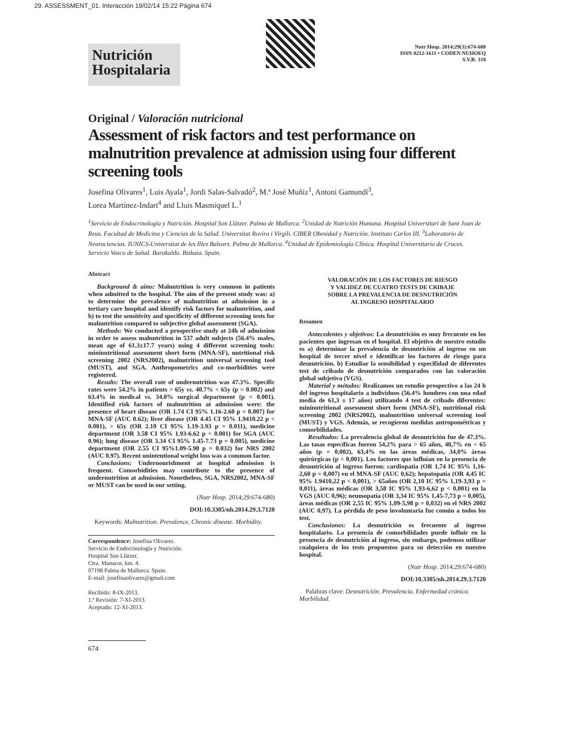29. ASSESSMENT_01. Interacción 19/02/14 15:22 Página 674
Nutrición
Hospitalaria
Nutr Hosp. 2014;29(3):674-680
ISSN 0212-1611 • CODEN NUHOEQ
S.V.R. 318
Original / Valoración nutricional
Assessment of risk factors and test performance on malnutrition prevalence at admission using four different screening tools
Josefina Olivares<sup>1</sup>, Luis Ayala<sup>1</sup>, Jordi Salas-Salvadó<sup>2</sup>, M.ª José Muñiz<sup>1</sup>, Antoni Gamundí<sup>3</sup>,
Lorea Martínez-Indart<sup>4</sup> and Lluis Masmiquel L.<sup>1</sup>
<sup>1</sup> Servicio de Endocrinología y Nutrición. Hospital Son Llàtzer. Palma de Mallorca. <sup>2</sup>Unidad de Nutrición Humana. Hospital Universitari de Sant Joan de Reus. Facultad de Medicina y Ciencias de la Salud. Universitat Rovira i Virgili. CIBER Obesidad y Nutrición. Instituto Carlos III. <sup>3</sup>Laboratorio de Neurociencias. IUNICS-Universitat de les Illes Balears. Palma de Mallorca. <sup>4</sup>Unidad de Epidemiología Clínica. Hospital Universitario de Cruces. Servicio Vasco de Salud. Barakaldo. Bizkaia. Spain.
Abstract
Background & aims: Malnutrition is very common in patients when admitted to the hospital. The aim of the present study was: a) to determine the prevalence of malnutrition at admission in a tertiary care hospital and identify risk factors for malnutrition, and b) to test the sensitivity and specificity of different screening tests for malnutrition compared to subjective global assessment (SGA).
Methods: We conducted a prospective study at 24h of admission in order to assess malnutrition in 537 adult subjects (56.4% males, mean age of 61.3±17.7 years) using 4 different screening tools: mininutritional assessment short form (MNA-SF), nutritional risk screening 2002 (NRS2002), malnutrition universal screening tool (MUST), and SGA. Anthropometrics and co-morbidities were registered.
Results: The overall rate of undernutrition was 47.3%. Specific rates were 54.2% in patients > 65y vs. 40.7% < 65y (p = 0.002) and 63.4% in medical vs. 34.0% surgical department (p < 0.001). Identified risk factors of malnutrition at admission were: the presence of heart disease (OR 1.74 CI 95% 1.16-2.60 p = 0.007) for MNA-SF (AUC 0.62); liver disease (OR 4.45 CI 95% 1.9410.22 p < 0.001), > 65y (OR 2.10 CI 95% 1.19-3.93 p = 0.011), medicine department (OR 3.58 CI 95% 1.93-6.62 p < 0.001) for SGA (AUC 0.96); lung disease (OR 3.34 CI 95% 1.45-7.73 p = 0.005), medicine department (OR 2.55 CI 95%1.09-5.98 p = 0.032) for NRS 2002 (AUC 0.97). Recent unintentional weight loss was a common factor.
Conclusions: Undernourishment at hospital admission is frequent. Comorbidities may contribute to the presence of undernutrition at admission. Nonetheless, SGA, NRS2002, MNA-SF or MUST can be used in our setting.
(Nutr Hosp. 2014;29:674-680)
DOI:10.3305/nh.2014.29.3.7120
Keywords: Malnutrition. Prevalence. Chronic disease. Morbidity.
Correspondence: Josefina Olivares.
Servicio de Endocrinología y Nutrición.
Hospital Son Llàtzer.
Ctra. Manacor, km. 4.
07198 Palma de Mallorca. Spain.
E-mail: josefinaolivares@gmail.com
Recibido: 8-IX-2013.
1.ª Revisión: 7-XI-2013.
Aceptado: 12-XI-2013.
VALORACIÓN DE LOS FACTORES DE RIESGO
Y VALIDEZ DE CUATRO TESTS DE CRIBAJE
SOBRE LA PREVALENCIA DE DESNUTRICIÓN
AL INGRESO HOSPITALARIO
Resumen
Antecedentes y objetivos: La desnutrición es muy frecuente en los pacientes que ingresan en el hospital. El objetivo de nuestro estudio es a) determinar la prevalencia de desnutrición al ingreso en un hospital de tercer nivel e identificar los factores de riesgo para desnutrición. b) Estudiar la sensibilidad y especifidad de diferentes test de cribado de desnutrición comparados con las valoración global subjetiva (VGS).
Material y métodos: Realizamos un estudio prospectivo a las 24 h del ingreso hospitalario a individuos (56.4% hombres con una edad media de 61,3 ± 17 años) utilizando 4 test de cribado diferentes: mininutritional assessment short form (MNA-SF), nutritional risk screening 2002 (NRS2002), malnutrition universal screening tool (MUST) y VGS. Además, se recogieron medidas antropométricas y comorbilidades.
Resultados: La prevalencia global de desnutrición fue de 47.3%. Las tasas específicas fueron 54,2% para > 65 años, 40,7% en < 65 años (p = 0,002), 63,4% en las áreas médicas, 34,0% áreas quirúrgicas (p < 0,001). Los factores que influían en la presencia de desnutrición al ingreso fueron: cardiopatía (OR 1,74 IC 95% 1,16-2,60 p = 0,007) en el MNA-SF (AUC 0,62); hepatopatía (OR 4,45 IC 95% 1.9410,22 p < 0,001), > 65años (OR 2,10 IC 95% 1,19-3,93 p = 0,011), áreas médicas (OR 3,58 IC 95% 1,93-6,62 p < 0,001) en la VGS (AUC 0,96); neumopatía (OR 3,34 IC 95% 1,45-7,73 p = 0,005), áreas médicas (OR 2,55 IC 95% 1,09-5,98 p = 0,032) en el NRS 2002 (AUC 0,97). La pérdida de peso involuntaria fue común a todos los test.
Conclusiones: La desnutrición es frecuente al ingreso hospitalario. La presencia de comorbilidades puede influir en la presencia de desnutrición al ingreso, sin embargo, podemos utilizar cualquiera de los tests propuestos para su detección en nuestro hospital.
(Nutr Hosp. 2014;29:674-680)
DOI:10.3305/nh.2014.29.3.7120
Palabras clave: Desnutrición. Prevalencia. Enfermedad crónica. Morbilidad.
674